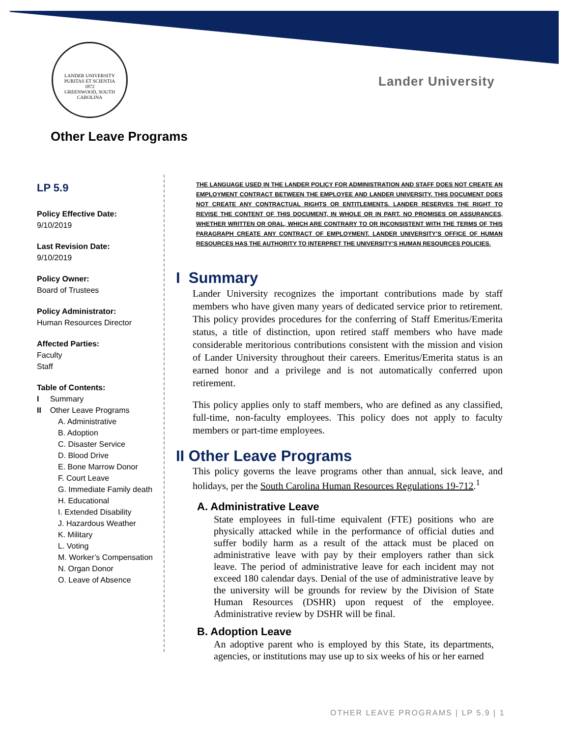LANDER UNIVERSITY
PURITAS ET SCIENTIA
1872
GREENWOOD, SOUTH CAROLINA
Lander University
Other Leave Programs
LP 5.9
Policy Effective Date:
9/10/2019
Last Revision Date:
9/10/2019
Policy Owner:
Board of Trustees
Policy Administrator:
Human Resources Director
Affected Parties:
Faculty
Staff
Table of Contents:
I Summary
II Other Leave Programs
A. Administrative
B. Adoption
C. Disaster Service
D. Blood Drive
E. Bone Marrow Donor
F. Court Leave
G. Immediate Family death
H. Educational
I. Extended Disability
J. Hazardous Weather
K. Military
L. Voting
M. Worker’s Compensation
N. Organ Donor
O. Leave of Absence
THE LANGUAGE USED IN THE LANDER POLICY FOR ADMINISTRATION AND STAFF DOES NOT CREATE AN EMPLOYMENT CONTRACT BETWEEN THE EMPLOYEE AND LANDER UNIVERSITY. THIS DOCUMENT DOES NOT CREATE ANY CONTRACTUAL RIGHTS OR ENTITLEMENTS. LANDER RESERVES THE RIGHT TO REVISE THE CONTENT OF THIS DOCUMENT, IN WHOLE OR IN PART. NO PROMISES OR ASSURANCES, WHETHER WRITTEN OR ORAL, WHICH ARE CONTRARY TO OR INCONSISTENT WITH THE TERMS OF THIS PARAGRAPH CREATE ANY CONTRACT OF EMPLOYMENT. LANDER UNIVERSITY’S OFFICE OF HUMAN RESOURCES HAS THE AUTHORITY TO INTERPRET THE UNIVERSITY’S HUMAN RESOURCES POLICIES.
I Summary
Lander University recognizes the important contributions made by staff members who have given many years of dedicated service prior to retirement. This policy provides procedures for the conferring of Staff Emeritus/Emerita status, a title of distinction, upon retired staff members who have made considerable meritorious contributions consistent with the mission and vision of Lander University throughout their careers. Emeritus/Emerita status is an earned honor and a privilege and is not automatically conferred upon retirement.
This policy applies only to staff members, who are defined as any classified, full-time, non-faculty employees. This policy does not apply to faculty members or part-time employees.
II Other Leave Programs
This policy governs the leave programs other than annual, sick leave, and holidays, per the South Carolina Human Resources Regulations 19-712.<sup>1</sup>
A. Administrative Leave
State employees in full-time equivalent (FTE) positions who are physically attacked while in the performance of official duties and suffer bodily harm as a result of the attack must be placed on administrative leave with pay by their employers rather than sick leave. The period of administrative leave for each incident may not exceed 180 calendar days. Denial of the use of administrative leave by the university will be grounds for review by the Division of State Human Resources (DSHR) upon request of the employee. Administrative review by DSHR will be final.
B. Adoption Leave
An adoptive parent who is employed by this State, its departments, agencies, or institutions may use up to six weeks of his or her earned
OTHER LEAVE PROGRAMS | LP 5.9 | 1